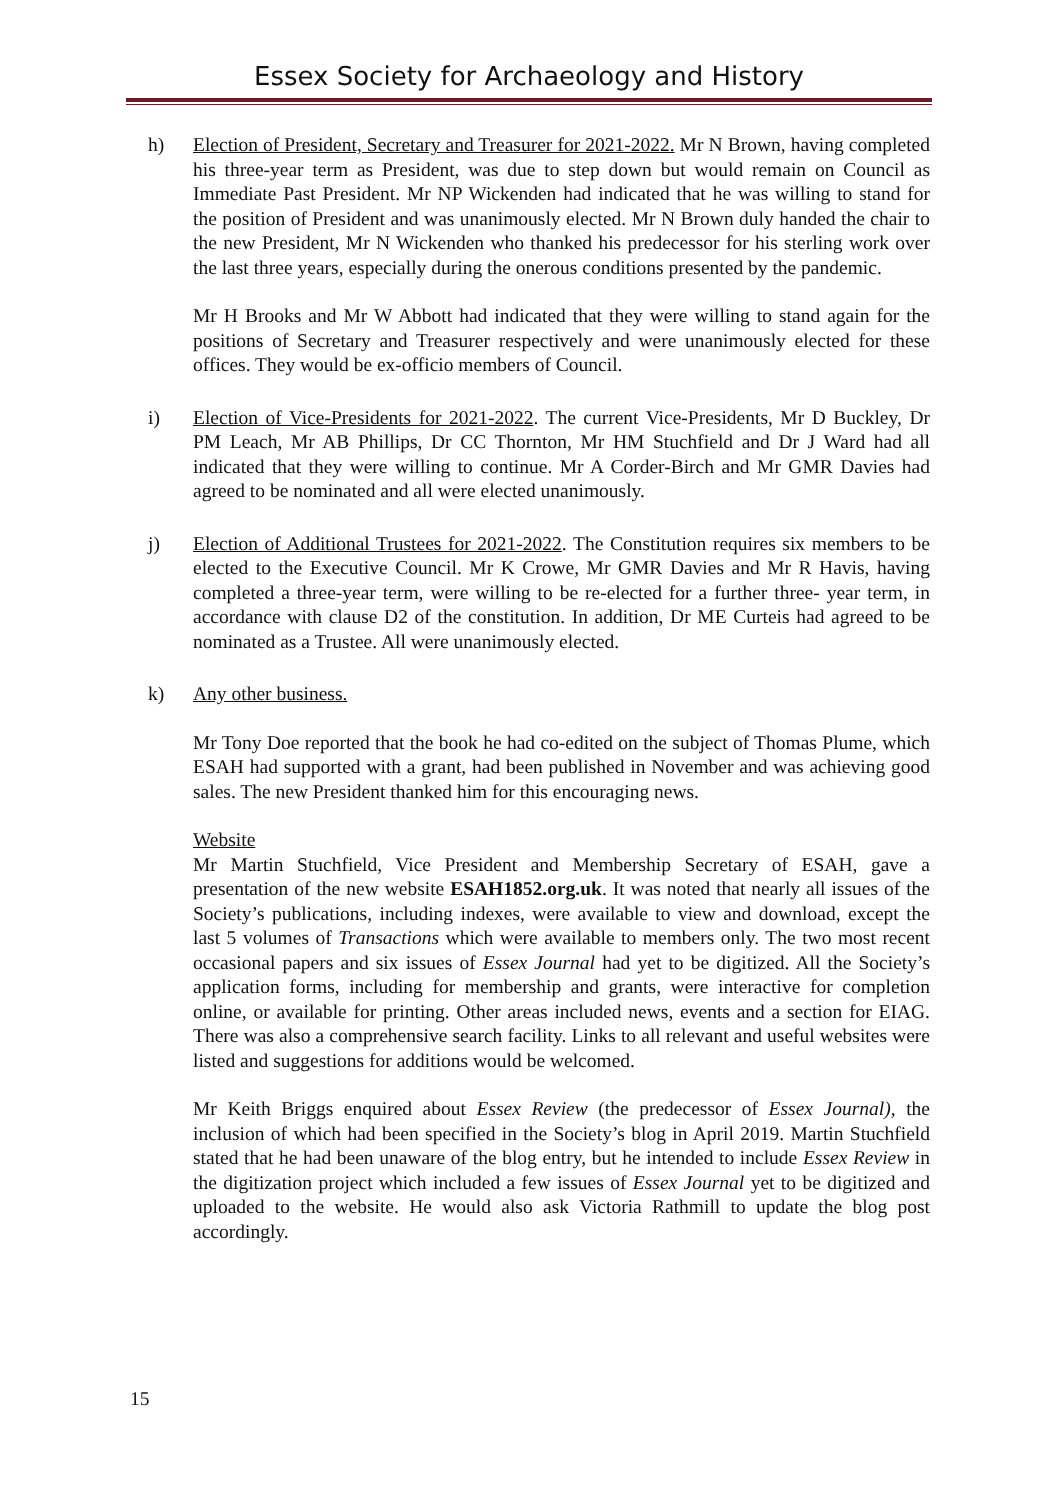Essex Society for Archaeology and History
h) Election of President, Secretary and Treasurer for 2021-2022. Mr N Brown, having completed his three-year term as President, was due to step down but would remain on Council as Immediate Past President. Mr NP Wickenden had indicated that he was willing to stand for the position of President and was unanimously elected. Mr N Brown duly handed the chair to the new President, Mr N Wickenden who thanked his predecessor for his sterling work over the last three years, especially during the onerous conditions presented by the pandemic.
Mr H Brooks and Mr W Abbott had indicated that they were willing to stand again for the positions of Secretary and Treasurer respectively and were unanimously elected for these offices. They would be ex-officio members of Council.
i) Election of Vice-Presidents for 2021-2022. The current Vice-Presidents, Mr D Buckley, Dr PM Leach, Mr AB Phillips, Dr CC Thornton, Mr HM Stuchfield and Dr J Ward had all indicated that they were willing to continue. Mr A Corder-Birch and Mr GMR Davies had agreed to be nominated and all were elected unanimously.
j) Election of Additional Trustees for 2021-2022. The Constitution requires six members to be elected to the Executive Council. Mr K Crowe, Mr GMR Davies and Mr R Havis, having completed a three-year term, were willing to be re-elected for a further three- year term, in accordance with clause D2 of the constitution. In addition, Dr ME Curteis had agreed to be nominated as a Trustee. All were unanimously elected.
k) Any other business.
Mr Tony Doe reported that the book he had co-edited on the subject of Thomas Plume, which ESAH had supported with a grant, had been published in November and was achieving good sales. The new President thanked him for this encouraging news.
Website
Mr Martin Stuchfield, Vice President and Membership Secretary of ESAH, gave a presentation of the new website ESAH1852.org.uk. It was noted that nearly all issues of the Society’s publications, including indexes, were available to view and download, except the last 5 volumes of Transactions which were available to members only. The two most recent occasional papers and six issues of Essex Journal had yet to be digitized. All the Society’s application forms, including for membership and grants, were interactive for completion online, or available for printing. Other areas included news, events and a section for EIAG. There was also a comprehensive search facility. Links to all relevant and useful websites were listed and suggestions for additions would be welcomed.
Mr Keith Briggs enquired about Essex Review (the predecessor of Essex Journal), the inclusion of which had been specified in the Society’s blog in April 2019. Martin Stuchfield stated that he had been unaware of the blog entry, but he intended to include Essex Review in the digitization project which included a few issues of Essex Journal yet to be digitized and uploaded to the website. He would also ask Victoria Rathmill to update the blog post accordingly.
15